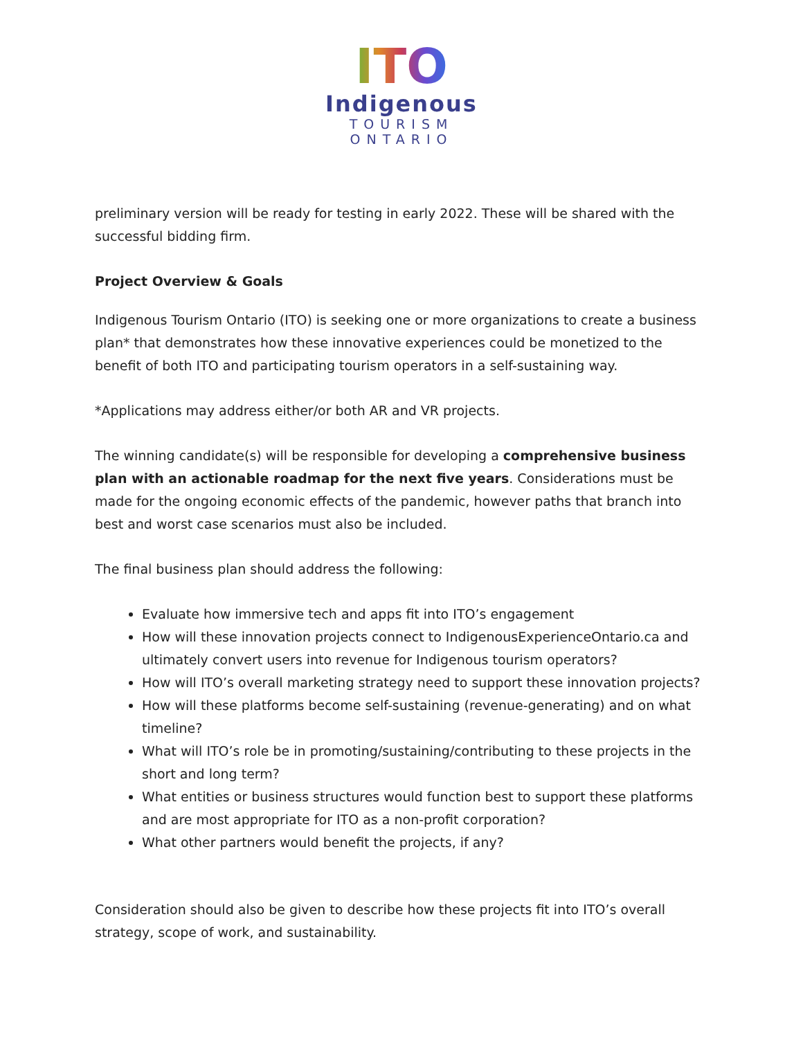ITO
Indigenous
TOURISM
ONTARIO
preliminary version will be ready for testing in early 2022. These will be shared with the successful bidding firm.
Project Overview & Goals
Indigenous Tourism Ontario (ITO) is seeking one or more organizations to create a business plan* that demonstrates how these innovative experiences could be monetized to the benefit of both ITO and participating tourism operators in a self-sustaining way.
*Applications may address either/or both AR and VR projects.
The winning candidate(s) will be responsible for developing a comprehensive business plan with an actionable roadmap for the next five years. Considerations must be made for the ongoing economic effects of the pandemic, however paths that branch into best and worst case scenarios must also be included.
The final business plan should address the following:
Evaluate how immersive tech and apps fit into ITO’s engagement
How will these innovation projects connect to IndigenousExperienceOntario.ca and ultimately convert users into revenue for Indigenous tourism operators?
How will ITO’s overall marketing strategy need to support these innovation projects?
How will these platforms become self-sustaining (revenue-generating) and on what timeline?
What will ITO’s role be in promoting/sustaining/contributing to these projects in the short and long term?
What entities or business structures would function best to support these platforms and are most appropriate for ITO as a non-profit corporation?
What other partners would benefit the projects, if any?
Consideration should also be given to describe how these projects fit into ITO’s overall strategy, scope of work, and sustainability.